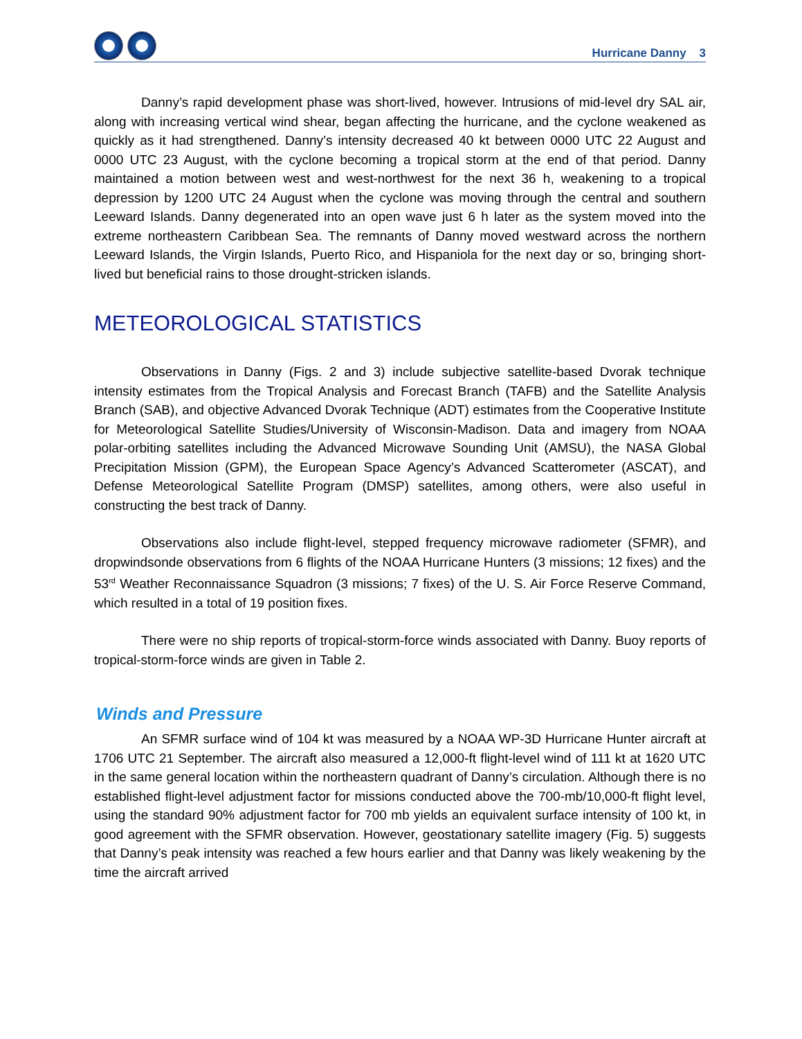Hurricane Danny 3
Danny’s rapid development phase was short-lived, however. Intrusions of mid-level dry SAL air, along with increasing vertical wind shear, began affecting the hurricane, and the cyclone weakened as quickly as it had strengthened. Danny’s intensity decreased 40 kt between 0000 UTC 22 August and 0000 UTC 23 August, with the cyclone becoming a tropical storm at the end of that period. Danny maintained a motion between west and west-northwest for the next 36 h, weakening to a tropical depression by 1200 UTC 24 August when the cyclone was moving through the central and southern Leeward Islands. Danny degenerated into an open wave just 6 h later as the system moved into the extreme northeastern Caribbean Sea. The remnants of Danny moved westward across the northern Leeward Islands, the Virgin Islands, Puerto Rico, and Hispaniola for the next day or so, bringing short-lived but beneficial rains to those drought-stricken islands.
METEOROLOGICAL STATISTICS
Observations in Danny (Figs. 2 and 3) include subjective satellite-based Dvorak technique intensity estimates from the Tropical Analysis and Forecast Branch (TAFB) and the Satellite Analysis Branch (SAB), and objective Advanced Dvorak Technique (ADT) estimates from the Cooperative Institute for Meteorological Satellite Studies/University of Wisconsin-Madison. Data and imagery from NOAA polar-orbiting satellites including the Advanced Microwave Sounding Unit (AMSU), the NASA Global Precipitation Mission (GPM), the European Space Agency’s Advanced Scatterometer (ASCAT), and Defense Meteorological Satellite Program (DMSP) satellites, among others, were also useful in constructing the best track of Danny.
Observations also include flight-level, stepped frequency microwave radiometer (SFMR), and dropwindsonde observations from 6 flights of the NOAA Hurricane Hunters (3 missions; 12 fixes) and the 53<sup>rd</sup> Weather Reconnaissance Squadron (3 missions; 7 fixes) of the U. S. Air Force Reserve Command, which resulted in a total of 19 position fixes.
There were no ship reports of tropical-storm-force winds associated with Danny. Buoy reports of tropical-storm-force winds are given in Table 2.
Winds and Pressure
An SFMR surface wind of 104 kt was measured by a NOAA WP-3D Hurricane Hunter aircraft at 1706 UTC 21 September. The aircraft also measured a 12,000-ft flight-level wind of 111 kt at 1620 UTC in the same general location within the northeastern quadrant of Danny’s circulation. Although there is no established flight-level adjustment factor for missions conducted above the 700-mb/10,000-ft flight level, using the standard 90% adjustment factor for 700 mb yields an equivalent surface intensity of 100 kt, in good agreement with the SFMR observation. However, geostationary satellite imagery (Fig. 5) suggests that Danny’s peak intensity was reached a few hours earlier and that Danny was likely weakening by the time the aircraft arrived